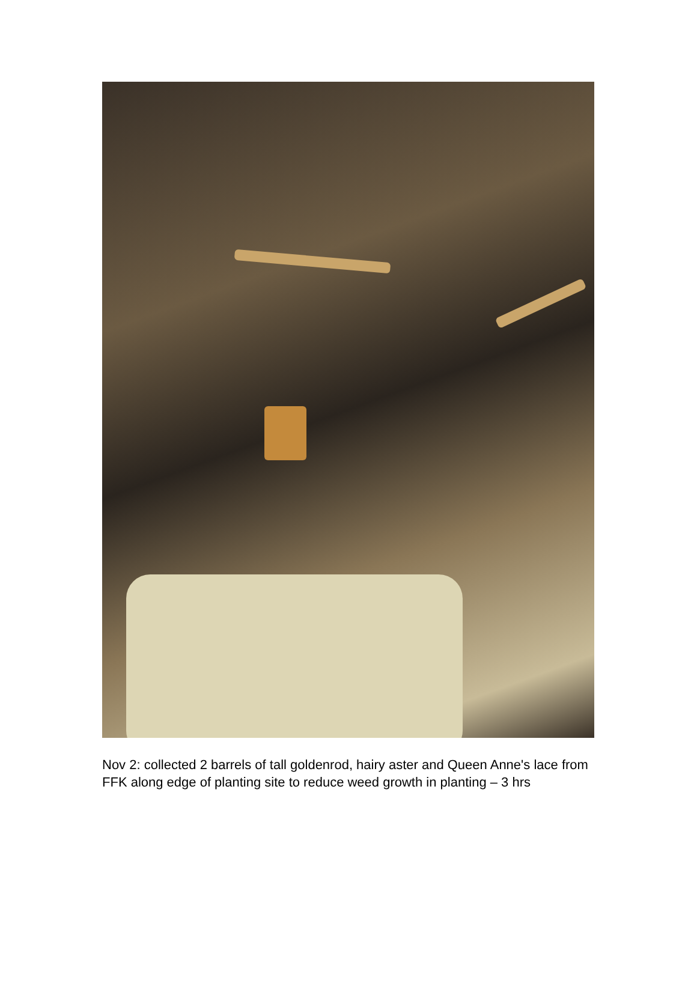Nov 2: collected 2 barrels of tall goldenrod, hairy aster and Queen Anne's lace from
FFK along edge of planting site to reduce weed growth in planting – 3 hrs